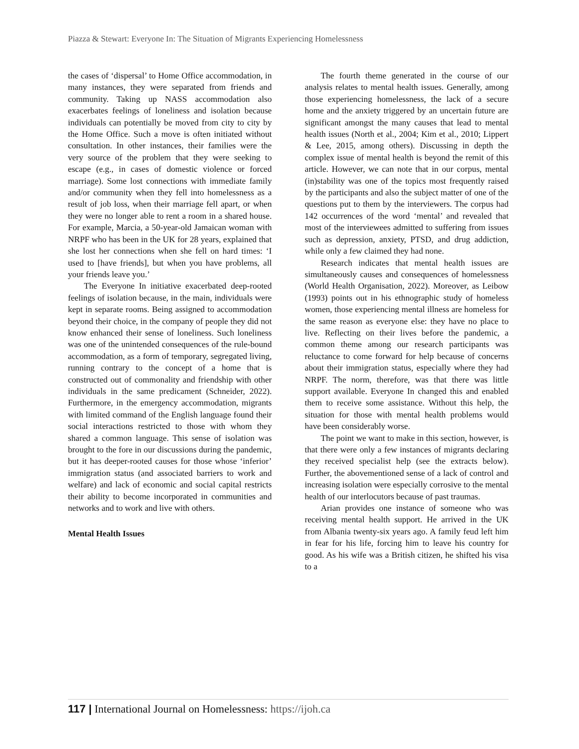Piazza & Stewart: Everyone In: The Situation of Migrants Experiencing Homelessness
the cases of ‘dispersal’ to Home Office accommodation, in many instances, they were separated from friends and community. Taking up NASS accommodation also exacerbates feelings of loneliness and isolation because individuals can potentially be moved from city to city by the Home Office. Such a move is often initiated without consultation. In other instances, their families were the very source of the problem that they were seeking to escape (e.g., in cases of domestic violence or forced marriage). Some lost connections with immediate family and/or community when they fell into homelessness as a result of job loss, when their marriage fell apart, or when they were no longer able to rent a room in a shared house. For example, Marcia, a 50-year-old Jamaican woman with NRPF who has been in the UK for 28 years, explained that she lost her connections when she fell on hard times: ‘I used to [have friends], but when you have problems, all your friends leave you.’
The Everyone In initiative exacerbated deep-rooted feelings of isolation because, in the main, individuals were kept in separate rooms. Being assigned to accommodation beyond their choice, in the company of people they did not know enhanced their sense of loneliness. Such loneliness was one of the unintended consequences of the rule-bound accommodation, as a form of temporary, segregated living, running contrary to the concept of a home that is constructed out of commonality and friendship with other individuals in the same predicament (Schneider, 2022). Furthermore, in the emergency accommodation, migrants with limited command of the English language found their social interactions restricted to those with whom they shared a common language. This sense of isolation was brought to the fore in our discussions during the pandemic, but it has deeper-rooted causes for those whose ‘inferior’ immigration status (and associated barriers to work and welfare) and lack of economic and social capital restricts their ability to become incorporated in communities and networks and to work and live with others.
Mental Health Issues
The fourth theme generated in the course of our analysis relates to mental health issues. Generally, among those experiencing homelessness, the lack of a secure home and the anxiety triggered by an uncertain future are significant amongst the many causes that lead to mental health issues (North et al., 2004; Kim et al., 2010; Lippert & Lee, 2015, among others). Discussing in depth the complex issue of mental health is beyond the remit of this article. However, we can note that in our corpus, mental (in)stability was one of the topics most frequently raised by the participants and also the subject matter of one of the questions put to them by the interviewers. The corpus had 142 occurrences of the word ‘mental’ and revealed that most of the interviewees admitted to suffering from issues such as depression, anxiety, PTSD, and drug addiction, while only a few claimed they had none.
Research indicates that mental health issues are simultaneously causes and consequences of homelessness (World Health Organisation, 2022). Moreover, as Leibow (1993) points out in his ethnographic study of homeless women, those experiencing mental illness are homeless for the same reason as everyone else: they have no place to live. Reflecting on their lives before the pandemic, a common theme among our research participants was reluctance to come forward for help because of concerns about their immigration status, especially where they had NRPF. The norm, therefore, was that there was little support available. Everyone In changed this and enabled them to receive some assistance. Without this help, the situation for those with mental health problems would have been considerably worse.
The point we want to make in this section, however, is that there were only a few instances of migrants declaring they received specialist help (see the extracts below). Further, the abovementioned sense of a lack of control and increasing isolation were especially corrosive to the mental health of our interlocutors because of past traumas.
Arian provides one instance of someone who was receiving mental health support. He arrived in the UK from Albania twenty-six years ago. A family feud left him in fear for his life, forcing him to leave his country for good. As his wife was a British citizen, he shifted his visa to a
117 | International Journal on Homelessness: https://ijoh.ca